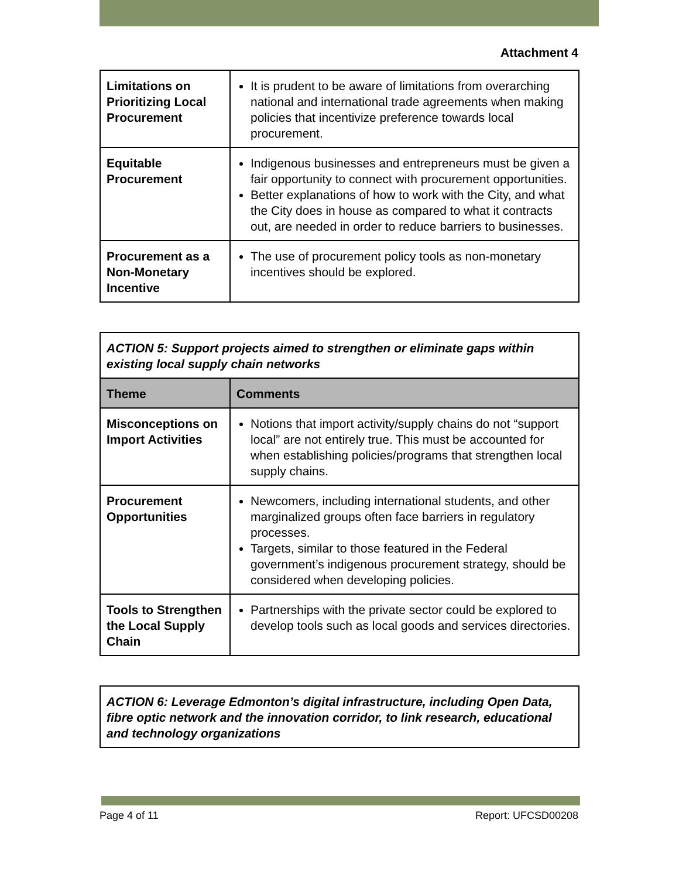Attachment 4
| Limitations on Prioritizing Local Procurement | It is prudent to be aware of limitations from overarching national and international trade agreements when making policies that incentivize preference towards local procurement. |
| Equitable Procurement | Indigenous businesses and entrepreneurs must be given a fair opportunity to connect with procurement opportunities. Better explanations of how to work with the City, and what the City does in house as compared to what it contracts out, are needed in order to reduce barriers to businesses. |
| Procurement as a Non-Monetary Incentive | The use of procurement policy tools as non-monetary incentives should be explored. |
| ACTION 5: Support projects aimed to strengthen or eliminate gaps within existing local supply chain networks | |
| Theme | Comments |
| Misconceptions on Import Activities | Notions that import activity/supply chains do not “support local” are not entirely true. This must be accounted for when establishing policies/programs that strengthen local supply chains. |
| Procurement Opportunities | Newcomers, including international students, and other marginalized groups often face barriers in regulatory processes. Targets, similar to those featured in the Federal government’s indigenous procurement strategy, should be considered when developing policies. |
| Tools to Strengthen the Local Supply Chain | Partnerships with the private sector could be explored to develop tools such as local goods and services directories. |
| ACTION 6: Leverage Edmonton’s digital infrastructure, including Open Data, fibre optic network and the innovation corridor, to link research, educational and technology organizations |
Page 4 of 11 Report: UFCSD00208